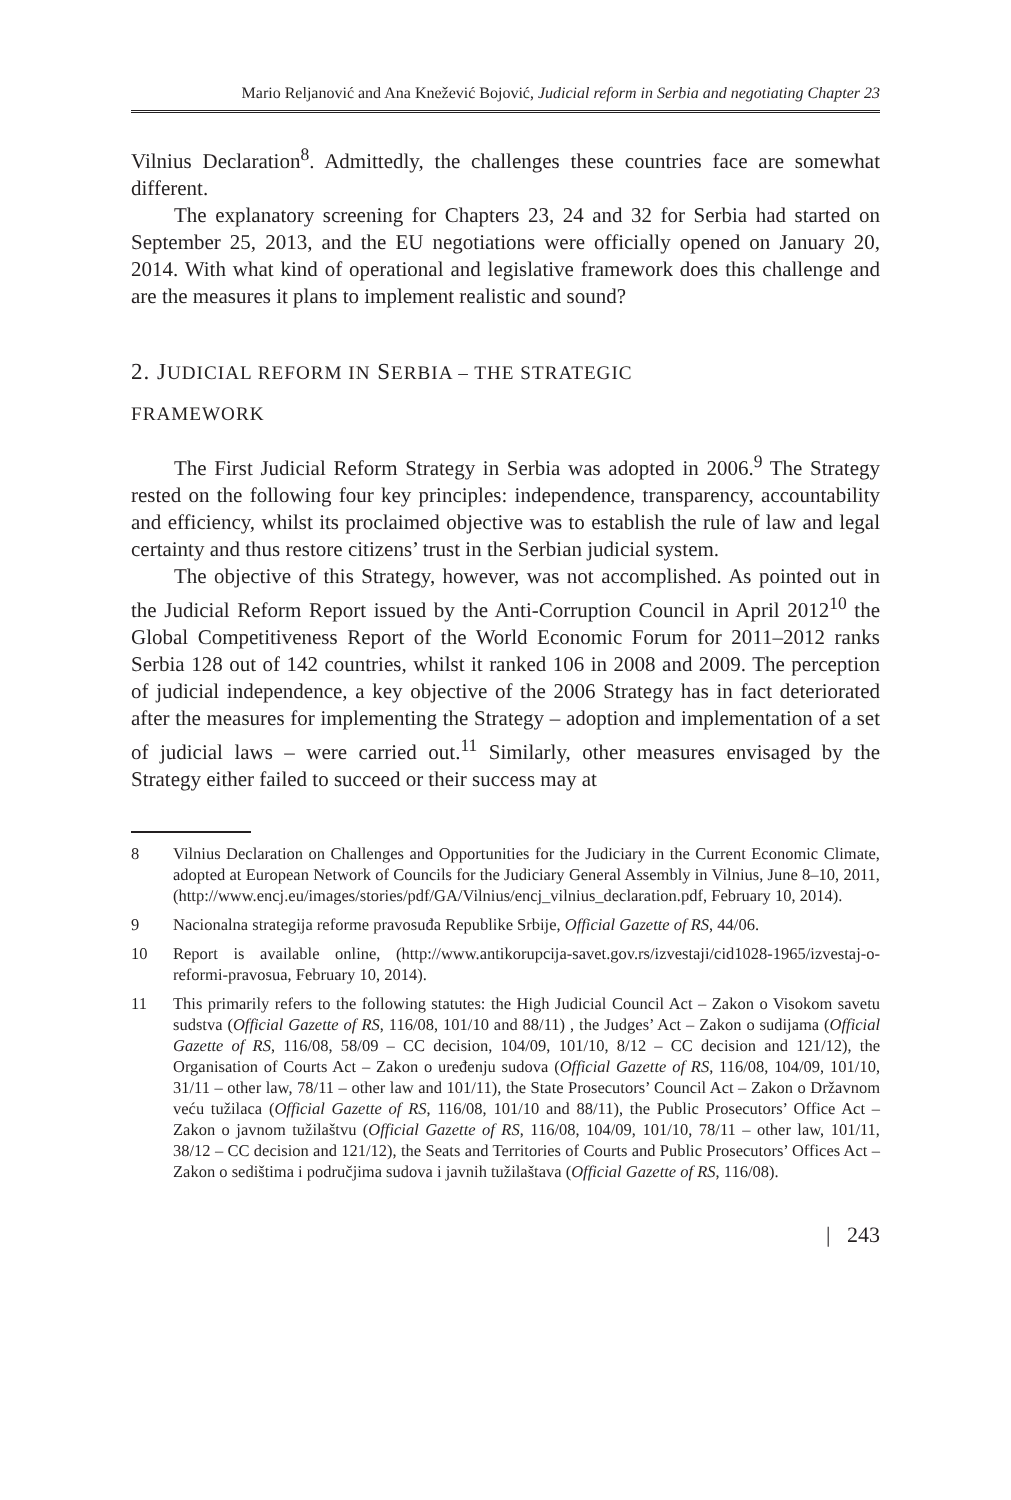Mario Reljanović and Ana Knežević Bojović, Judicial reform in Serbia and negotiating Chapter 23
Vilnius Declaration<sup>8</sup>. Admittedly, the challenges these countries face are somewhat different.
The explanatory screening for Chapters 23, 24 and 32 for Serbia had started on September 25, 2013, and the EU negotiations were officially opened on January 20, 2014. With what kind of operational and legislative framework does this challenge and are the measures it plans to implement realistic and sound?
2. JUDICIAL REFORM IN SERBIA – THE STRATEGIC
FRAMEWORK
The First Judicial Reform Strategy in Serbia was adopted in 2006.<sup>9</sup> The Strategy rested on the following four key principles: independence, transparency, accountability and efficiency, whilst its proclaimed objective was to establish the rule of law and legal certainty and thus restore citizens’ trust in the Serbian judicial system.
The objective of this Strategy, however, was not accomplished. As pointed out in the Judicial Reform Report issued by the Anti-Corruption Council in April 2012<sup>10</sup> the Global Competitiveness Report of the World Economic Forum for 2011–2012 ranks Serbia 128 out of 142 countries, whilst it ranked 106 in 2008 and 2009. The perception of judicial independence, a key objective of the 2006 Strategy has in fact deteriorated after the measures for implementing the Strategy – adoption and implementation of a set of judicial laws – were carried out.<sup>11</sup> Similarly, other measures envisaged by the Strategy either failed to succeed or their success may at
8 Vilnius Declaration on Challenges and Opportunities for the Judiciary in the Current Economic Climate, adopted at European Network of Councils for the Judiciary General Assembly in Vilnius, June 8–10, 2011, (http://www.encj.eu/images/stories/pdf/GA/Vilnius/encj_vilnius_declaration.pdf, February 10, 2014).
9 Nacionalna strategija reforme pravosuđa Republike Srbije, Official Gazette of RS, 44/06.
10 Report is available online, (http://www.antikorupcija-savet.gov.rs/izvestaji/cid1028-1965/izvestaj-o-reformi-pravosua, February 10, 2014).
11 This primarily refers to the following statutes: the High Judicial Council Act – Zakon o Visokom savetu sudstva (Official Gazette of RS, 116/08, 101/10 and 88/11) , the Judges’ Act – Zakon o sudijama (Official Gazette of RS, 116/08, 58/09 – CC decision, 104/09, 101/10, 8/12 – CC decision and 121/12), the Organisation of Courts Act – Zakon o uređenju sudova (Official Gazette of RS, 116/08, 104/09, 101/10, 31/11 – other law, 78/11 – other law and 101/11), the State Prosecutors’ Council Act – Zakon o Državnom veću tužilaca (Official Gazette of RS, 116/08, 101/10 and 88/11), the Public Prosecutors’ Office Act – Zakon o javnom tužilaštvu (Official Gazette of RS, 116/08, 104/09, 101/10, 78/11 – other law, 101/11, 38/12 – CC decision and 121/12), the Seats and Territories of Courts and Public Prosecutors’ Offices Act – Zakon o sedištima i područjima sudova i javnih tužilaštava (Official Gazette of RS, 116/08).
| 243